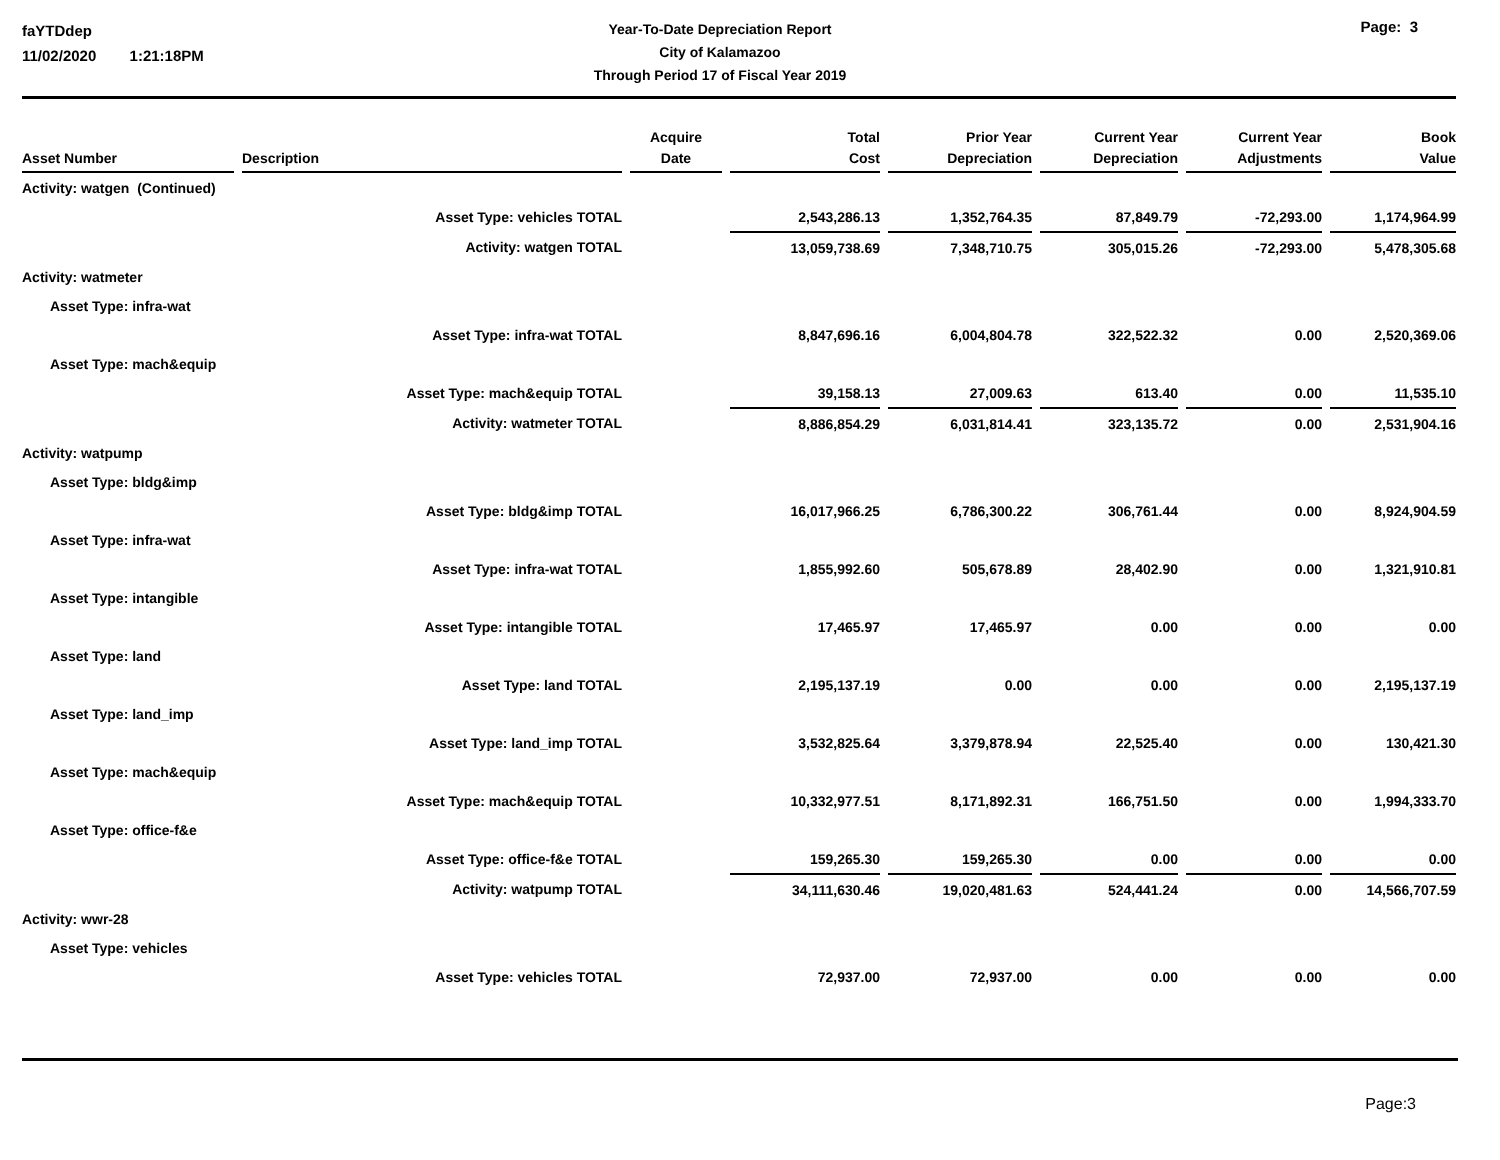faYTDdep
11/02/2020 1:21:18PM
Year-To-Date Depreciation Report
City of Kalamazoo
Through Period 17 of Fiscal Year 2019
Page: 3
| Asset Number | | Description | | Acquire Date | | Total Cost | | Prior Year Depreciation | | Current Year Depreciation | | Current Year Adjustments | | Book Value |
| --- | --- | --- | --- | --- | --- | --- | --- | --- | --- | --- | --- | --- | --- | --- |
| Activity: watgen (Continued) | | | | | | | | | | | | | | |
| Asset Type: vehicles TOTAL | | | | | | 2,543,286.13 | | 1,352,764.35 | | 87,849.79 | | -72,293.00 | | 1,174,964.99 |
| Activity: watgen TOTAL | | | | | | 13,059,738.69 | | 7,348,710.75 | | 305,015.26 | | -72,293.00 | | 5,478,305.68 |
| Activity: watmeter | | | | | | | | | | | | | | |
| Asset Type: infra-wat | | | | | | | | | | | | | | |
| Asset Type: infra-wat TOTAL | | | | | | 8,847,696.16 | | 6,004,804.78 | | 322,522.32 | | 0.00 | | 2,520,369.06 |
| Asset Type: mach&equip | | | | | | | | | | | | | | |
| Asset Type: mach&equip TOTAL | | | | | | 39,158.13 | | 27,009.63 | | 613.40 | | 0.00 | | 11,535.10 |
| Activity: watmeter TOTAL | | | | | | 8,886,854.29 | | 6,031,814.41 | | 323,135.72 | | 0.00 | | 2,531,904.16 |
| Activity: watpump | | | | | | | | | | | | | | |
| Asset Type: bldg&imp | | | | | | | | | | | | | | |
| Asset Type: bldg&imp TOTAL | | | | | | 16,017,966.25 | | 6,786,300.22 | | 306,761.44 | | 0.00 | | 8,924,904.59 |
| Asset Type: infra-wat | | | | | | | | | | | | | | |
| Asset Type: infra-wat TOTAL | | | | | | 1,855,992.60 | | 505,678.89 | | 28,402.90 | | 0.00 | | 1,321,910.81 |
| Asset Type: intangible | | | | | | | | | | | | | | |
| Asset Type: intangible TOTAL | | | | | | 17,465.97 | | 17,465.97 | | 0.00 | | 0.00 | | 0.00 |
| Asset Type: land | | | | | | | | | | | | | | |
| Asset Type: land TOTAL | | | | | | 2,195,137.19 | | 0.00 | | 0.00 | | 0.00 | | 2,195,137.19 |
| Asset Type: land_imp | | | | | | | | | | | | | | |
| Asset Type: land_imp TOTAL | | | | | | 3,532,825.64 | | 3,379,878.94 | | 22,525.40 | | 0.00 | | 130,421.30 |
| Asset Type: mach&equip | | | | | | | | | | | | | | |
| Asset Type: mach&equip TOTAL | | | | | | 10,332,977.51 | | 8,171,892.31 | | 166,751.50 | | 0.00 | | 1,994,333.70 |
| Asset Type: office-f&e | | | | | | | | | | | | | | |
| Asset Type: office-f&e TOTAL | | | | | | 159,265.30 | | 159,265.30 | | 0.00 | | 0.00 | | 0.00 |
| Activity: watpump TOTAL | | | | | | 34,111,630.46 | | 19,020,481.63 | | 524,441.24 | | 0.00 | | 14,566,707.59 |
| Activity: wwr-28 | | | | | | | | | | | | | | |
| Asset Type: vehicles | | | | | | | | | | | | | | |
| Asset Type: vehicles TOTAL | | | | | | 72,937.00 | | 72,937.00 | | 0.00 | | 0.00 | | 0.00 |
Page:3